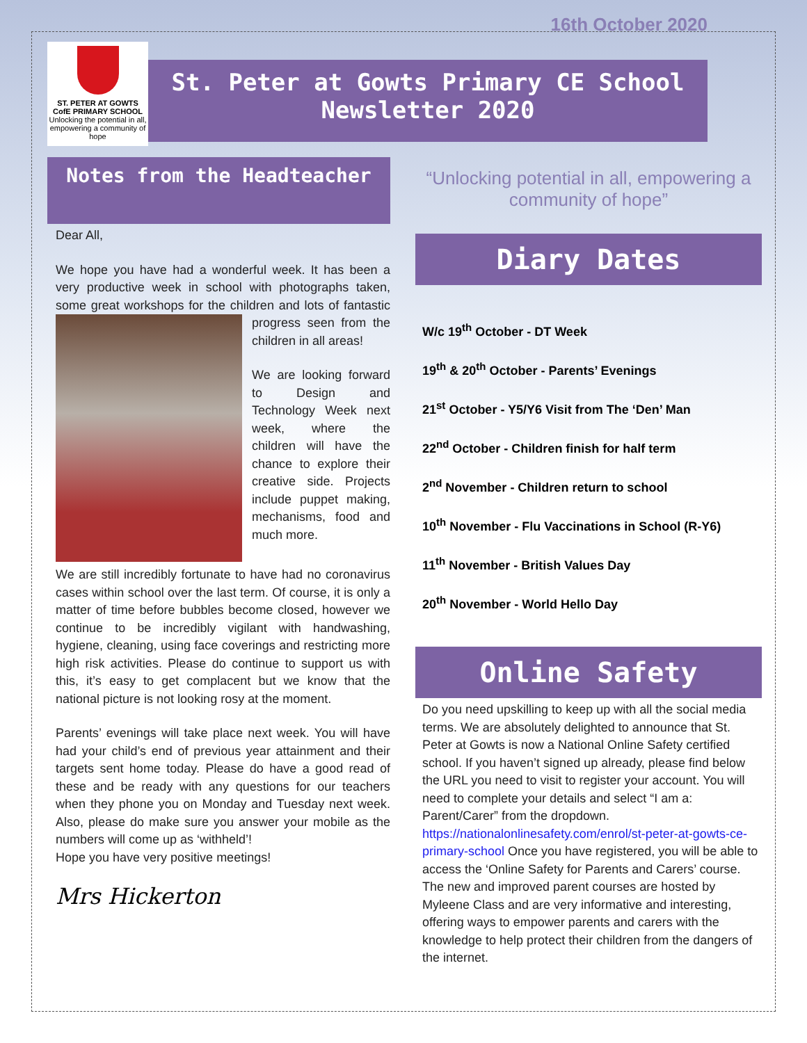ST. PETER AT GOWTS
CofE PRIMARY SCHOOL
Unlocking the potential in all, empowering a community of hope
16th October 2020
St. Peter at Gowts Primary CE School Newsletter 2020
Notes from the Headteacher
Dear All,
We hope you have had a wonderful week. It has been a very productive week in school with photographs taken, some great workshops for the children and lots of fantastic progress seen from the children in all areas!
We are looking forward to Design and Technology Week next week, where the children will have the chance to explore their creative side. Projects include puppet making, mechanisms, food and much more.
We are still incredibly fortunate to have had no coronavirus cases within school over the last term. Of course, it is only a matter of time before bubbles become closed, however we continue to be incredibly vigilant with handwashing, hygiene, cleaning, using face coverings and restricting more high risk activities. Please do continue to support us with this, it’s easy to get complacent but we know that the national picture is not looking rosy at the moment.
Parents’ evenings will take place next week. You will have had your child’s end of previous year attainment and their targets sent home today. Please do have a good read of these and be ready with any questions for our teachers when they phone you on Monday and Tuesday next week. Also, please do make sure you answer your mobile as the numbers will come up as ‘withheld’!
Hope you have very positive meetings!
Mrs Hickerton
“Unlocking potential in all, empowering a community of hope”
Diary Dates
W/c 19<sup>th</sup> October - DT Week
19<sup>th</sup> & 20<sup>th</sup> October - Parents’ Evenings
21<sup>st</sup> October - Y5/Y6 Visit from The ‘Den’ Man
22<sup>nd</sup> October - Children finish for half term
2<sup>nd</sup> November - Children return to school
10<sup>th</sup> November - Flu Vaccinations in School (R-Y6)
11<sup>th</sup> November - British Values Day
20<sup>th</sup> November - World Hello Day
Online Safety
Do you need upskilling to keep up with all the social media terms. We are absolutely delighted to announce that St. Peter at Gowts is now a National Online Safety certified school. If you haven’t signed up already, please find below the URL you need to visit to register your account. You will need to complete your details and select “I am a: Parent/Carer” from the dropdown. https://nationalonlinesafety.com/enrol/st-peter-at-gowts-ce-primary-school Once you have registered, you will be able to access the ‘Online Safety for Parents and Carers’ course. The new and improved parent courses are hosted by Myleene Class and are very informative and interesting, offering ways to empower parents and carers with the knowledge to help protect their children from the dangers of the internet.